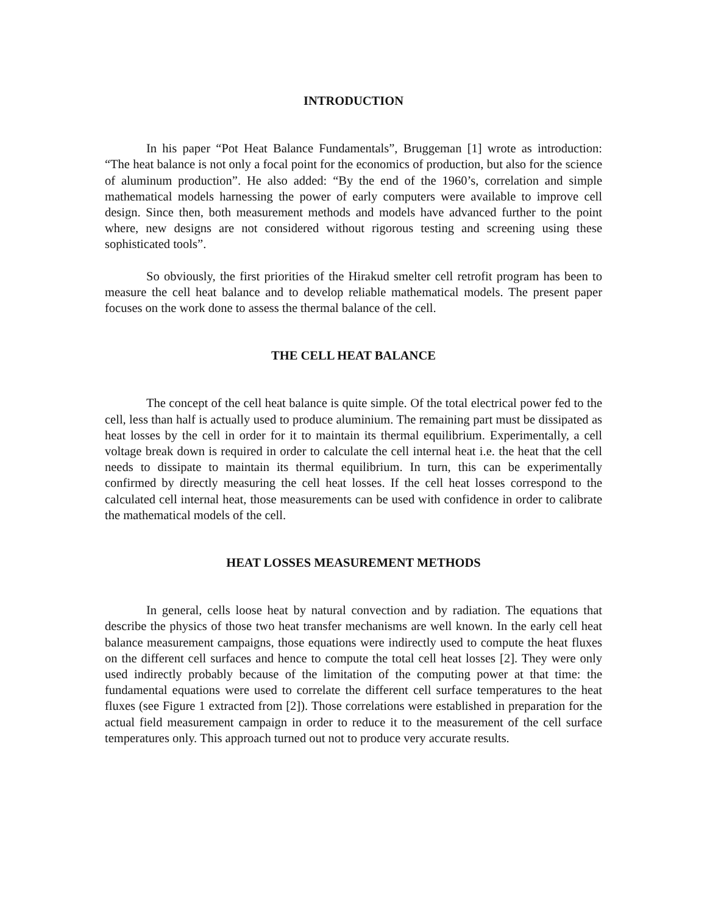INTRODUCTION
In his paper “Pot Heat Balance Fundamentals”, Bruggeman [1] wrote as introduction: “The heat balance is not only a focal point for the economics of production, but also for the science of aluminum production”. He also added: “By the end of the 1960’s, correlation and simple mathematical models harnessing the power of early computers were available to improve cell design. Since then, both measurement methods and models have advanced further to the point where, new designs are not considered without rigorous testing and screening using these sophisticated tools”.
So obviously, the first priorities of the Hirakud smelter cell retrofit program has been to measure the cell heat balance and to develop reliable mathematical models. The present paper focuses on the work done to assess the thermal balance of the cell.
THE CELL HEAT BALANCE
The concept of the cell heat balance is quite simple. Of the total electrical power fed to the cell, less than half is actually used to produce aluminium. The remaining part must be dissipated as heat losses by the cell in order for it to maintain its thermal equilibrium. Experimentally, a cell voltage break down is required in order to calculate the cell internal heat i.e. the heat that the cell needs to dissipate to maintain its thermal equilibrium. In turn, this can be experimentally confirmed by directly measuring the cell heat losses. If the cell heat losses correspond to the calculated cell internal heat, those measurements can be used with confidence in order to calibrate the mathematical models of the cell.
HEAT LOSSES MEASUREMENT METHODS
In general, cells loose heat by natural convection and by radiation. The equations that describe the physics of those two heat transfer mechanisms are well known. In the early cell heat balance measurement campaigns, those equations were indirectly used to compute the heat fluxes on the different cell surfaces and hence to compute the total cell heat losses [2]. They were only used indirectly probably because of the limitation of the computing power at that time: the fundamental equations were used to correlate the different cell surface temperatures to the heat fluxes (see Figure 1 extracted from [2]). Those correlations were established in preparation for the actual field measurement campaign in order to reduce it to the measurement of the cell surface temperatures only. This approach turned out not to produce very accurate results.